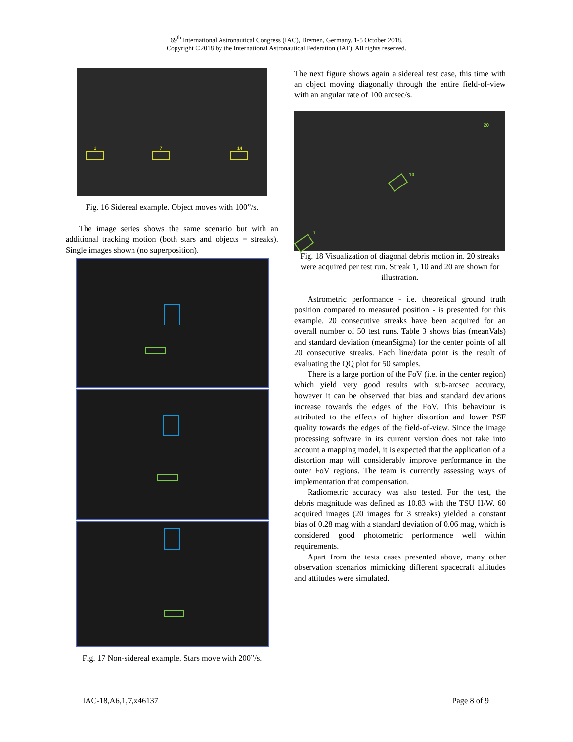69<sup>th</sup> International Astronautical Congress (IAC), Bremen, Germany, 1-5 October 2018.
Copyright ©2018 by the International Astronautical Federation (IAF). All rights reserved.
1 7 14
Fig. 16 Sidereal example. Object moves with 100”/s.
The image series shows the same scenario but with an additional tracking motion (both stars and objects = streaks). Single images shown (no superposition).
Fig. 17 Non-sidereal example. Stars move with 200”/s.
The next figure shows again a sidereal test case, this time with an object moving diagonally through the entire field-of-view with an angular rate of 100 arcsec/s.
20
10
1
Fig. 18 Visualization of diagonal debris motion in. 20 streaks were acquired per test run. Streak 1, 10 and 20 are shown for illustration.
Astrometric performance - i.e. theoretical ground truth position compared to measured position - is presented for this example. 20 consecutive streaks have been acquired for an overall number of 50 test runs. Table 3 shows bias (meanVals) and standard deviation (meanSigma) for the center points of all 20 consecutive streaks. Each line/data point is the result of evaluating the QQ plot for 50 samples.
There is a large portion of the FoV (i.e. in the center region) which yield very good results with sub-arcsec accuracy, however it can be observed that bias and standard deviations increase towards the edges of the FoV. This behaviour is attributed to the effects of higher distortion and lower PSF quality towards the edges of the field-of-view. Since the image processing software in its current version does not take into account a mapping model, it is expected that the application of a distortion map will considerably improve performance in the outer FoV regions. The team is currently assessing ways of implementation that compensation.
Radiometric accuracy was also tested. For the test, the debris magnitude was defined as 10.83 with the TSU H/W. 60 acquired images (20 images for 3 streaks) yielded a constant bias of 0.28 mag with a standard deviation of 0.06 mag, which is considered good photometric performance well within requirements.
Apart from the tests cases presented above, many other observation scenarios mimicking different spacecraft altitudes and attitudes were simulated.
IAC-18,A6,1,7,x46137 Page 8 of 9